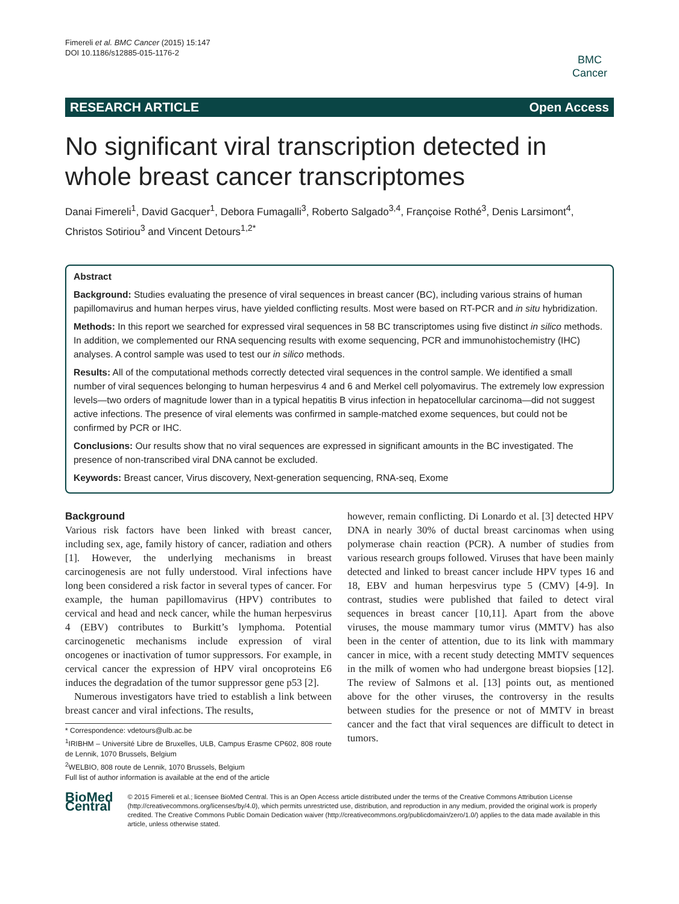Fimereli et al. BMC Cancer (2015) 15:147
DOI 10.1186/s12885-015-1176-2
BMC
Cancer
RESEARCH ARTICLE Open Access
No significant viral transcription detected in whole breast cancer transcriptomes
Danai Fimereli<sup>1</sup>, David Gacquer<sup>1</sup>, Debora Fumagalli<sup>3</sup>, Roberto Salgado<sup>3,4</sup>, Françoise Rothé<sup>3</sup>, Denis Larsimont<sup>4</sup>, Christos Sotiriou<sup>3</sup> and Vincent Detours<sup>1,2*</sup>
Abstract
Background: Studies evaluating the presence of viral sequences in breast cancer (BC), including various strains of human papillomavirus and human herpes virus, have yielded conflicting results. Most were based on RT-PCR and in situ hybridization.
Methods: In this report we searched for expressed viral sequences in 58 BC transcriptomes using five distinct in silico methods. In addition, we complemented our RNA sequencing results with exome sequencing, PCR and immunohistochemistry (IHC) analyses. A control sample was used to test our in silico methods.
Results: All of the computational methods correctly detected viral sequences in the control sample. We identified a small number of viral sequences belonging to human herpesvirus 4 and 6 and Merkel cell polyomavirus. The extremely low expression levels—two orders of magnitude lower than in a typical hepatitis B virus infection in hepatocellular carcinoma—did not suggest active infections. The presence of viral elements was confirmed in sample-matched exome sequences, but could not be confirmed by PCR or IHC.
Conclusions: Our results show that no viral sequences are expressed in significant amounts in the BC investigated. The presence of non-transcribed viral DNA cannot be excluded.
Keywords: Breast cancer, Virus discovery, Next-generation sequencing, RNA-seq, Exome
Background
Various risk factors have been linked with breast cancer, including sex, age, family history of cancer, radiation and others [1]. However, the underlying mechanisms in breast carcinogenesis are not fully understood. Viral infections have long been considered a risk factor in several types of cancer. For example, the human papillomavirus (HPV) contributes to cervical and head and neck cancer, while the human herpesvirus 4 (EBV) contributes to Burkitt’s lymphoma. Potential carcinogenetic mechanisms include expression of viral oncogenes or inactivation of tumor suppressors. For example, in cervical cancer the expression of HPV viral oncoproteins E6 induces the degradation of the tumor suppressor gene p53 [2].
Numerous investigators have tried to establish a link between breast cancer and viral infections. The results,
* Correspondence: vdetours@ulb.ac.be
<sup>1</sup> IRIBHM – Université Libre de Bruxelles, ULB, Campus Erasme CP602, 808 route de Lennik, 1070 Brussels, Belgium
<sup>2</sup> WELBIO, 808 route de Lennik, 1070 Brussels, Belgium
Full list of author information is available at the end of the article
however, remain conflicting. Di Lonardo et al. [3] detected HPV DNA in nearly 30% of ductal breast carcinomas when using polymerase chain reaction (PCR). A number of studies from various research groups followed. Viruses that have been mainly detected and linked to breast cancer include HPV types 16 and 18, EBV and human herpesvirus type 5 (CMV) [4-9]. In contrast, studies were published that failed to detect viral sequences in breast cancer [10,11]. Apart from the above viruses, the mouse mammary tumor virus (MMTV) has also been in the center of attention, due to its link with mammary cancer in mice, with a recent study detecting MMTV sequences in the milk of women who had undergone breast biopsies [12]. The review of Salmons et al. [13] points out, as mentioned above for the other viruses, the controversy in the results between studies for the presence or not of MMTV in breast cancer and the fact that viral sequences are difficult to detect in tumors.
BioMed Central
© 2015 Fimereli et al.; licensee BioMed Central. This is an Open Access article distributed under the terms of the Creative Commons Attribution License (http://creativecommons.org/licenses/by/4.0), which permits unrestricted use, distribution, and reproduction in any medium, provided the original work is properly credited. The Creative Commons Public Domain Dedication waiver (http://creativecommons.org/publicdomain/zero/1.0/) applies to the data made available in this article, unless otherwise stated.